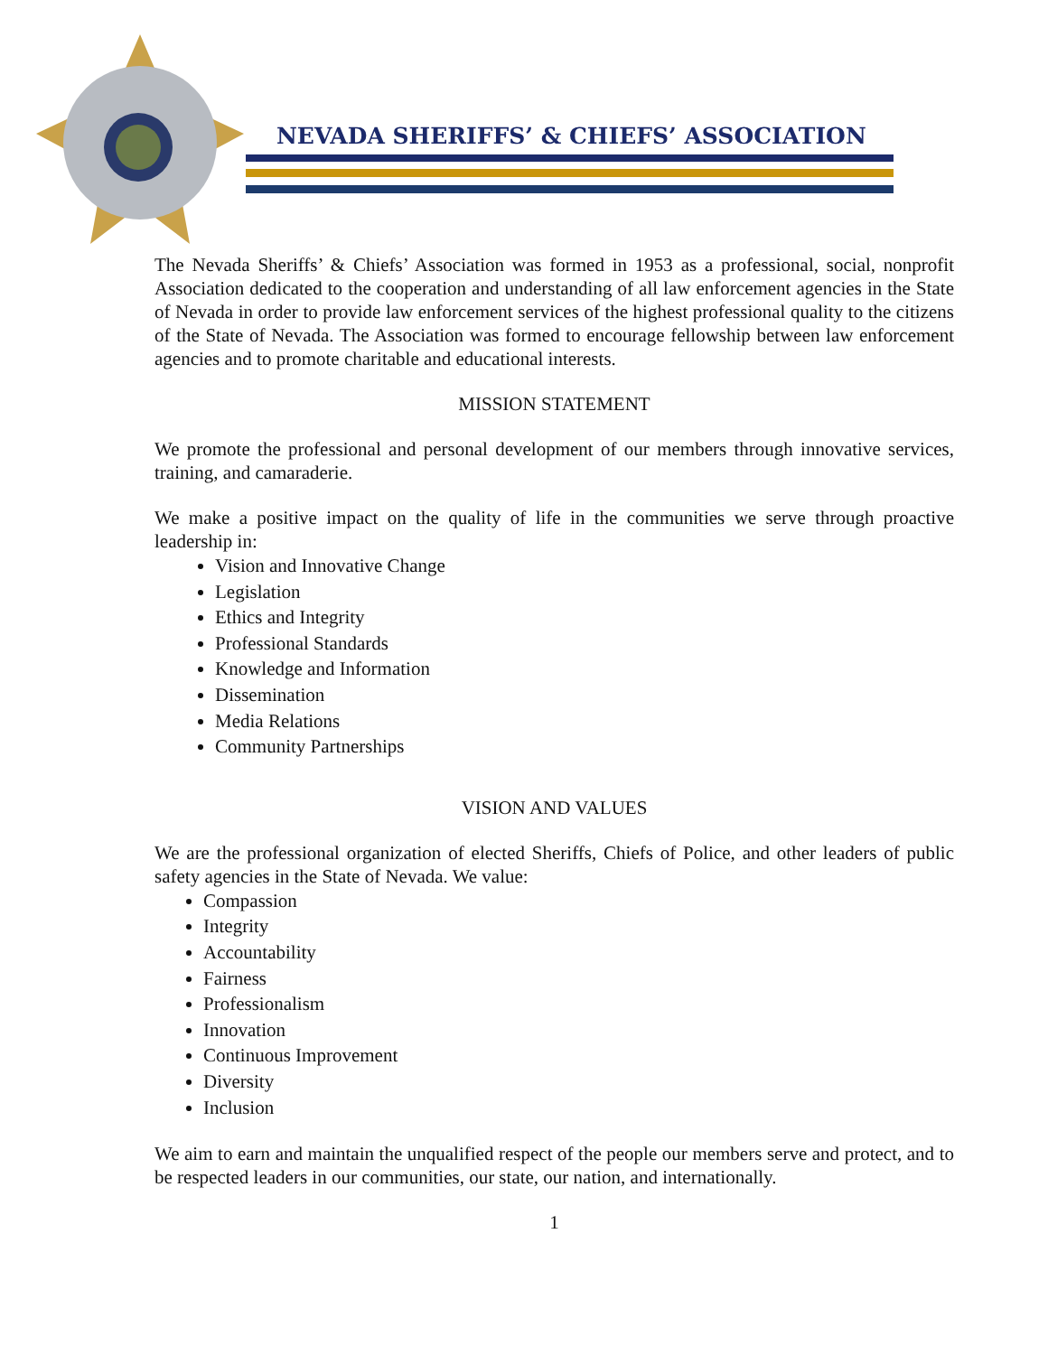NEVADA SHERIFFS’ & CHIEFS’ ASSOCIATION
The Nevada Sheriffs’ & Chiefs’ Association was formed in 1953 as a professional, social, nonprofit Association dedicated to the cooperation and understanding of all law enforcement agencies in the State of Nevada in order to provide law enforcement services of the highest professional quality to the citizens of the State of Nevada. The Association was formed to encourage fellowship between law enforcement agencies and to promote charitable and educational interests.
MISSION STATEMENT
We promote the professional and personal development of our members through innovative services, training, and camaraderie.
We make a positive impact on the quality of life in the communities we serve through proactive leadership in:
Vision and Innovative Change
Legislation
Ethics and Integrity
Professional Standards
Knowledge and Information
Dissemination
Media Relations
Community Partnerships
VISION AND VALUES
We are the professional organization of elected Sheriffs, Chiefs of Police, and other leaders of public safety agencies in the State of Nevada. We value:
Compassion
Integrity
Accountability
Fairness
Professionalism
Innovation
Continuous Improvement
Diversity
Inclusion
We aim to earn and maintain the unqualified respect of the people our members serve and protect, and to be respected leaders in our communities, our state, our nation, and internationally.
1